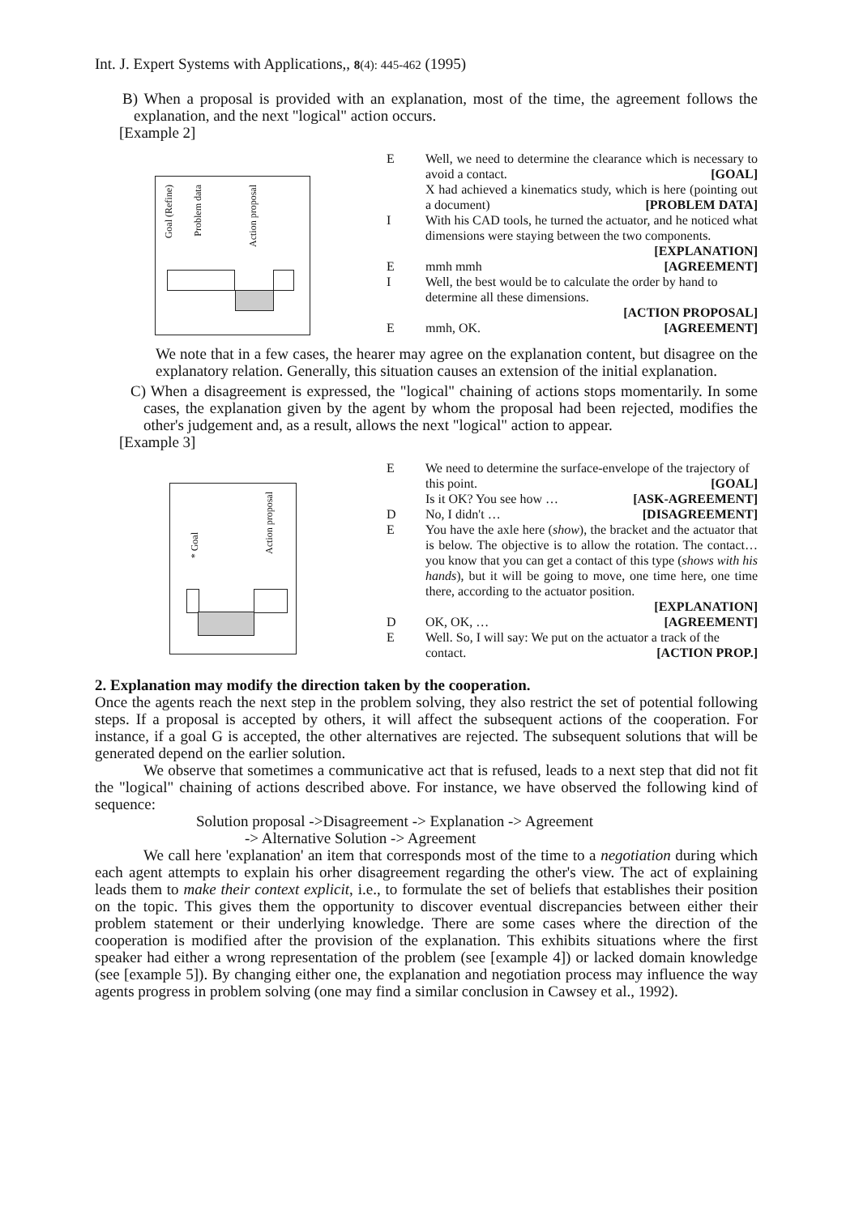Int. J. Expert Systems with Applications,, 8(4): 445-462 (1995)
B) When a proposal is provided with an explanation, most of the time, the agreement follows the explanation, and the next "logical" action occurs.
[Example 2]
Goal (Refine)
Problem data
Action proposal
| E | Well, we need to determine the clearance which is necessary to avoid a contact. [GOAL] X had achieved a kinematics study, which is here (pointing out a document) [PROBLEM DATA] |
| I | With his CAD tools, he turned the actuator, and he noticed what dimensions were staying between the two components. [EXPLANATION] |
| E | mmh mmh [AGREEMENT] |
| I | Well, the best would be to calculate the order by hand to determine all these dimensions. [ACTION PROPOSAL] |
| E | mmh, OK. [AGREEMENT] |
We note that in a few cases, the hearer may agree on the explanation content, but disagree on the explanatory relation. Generally, this situation causes an extension of the initial explanation.
C) When a disagreement is expressed, the "logical" chaining of actions stops momentarily. In some cases, the explanation given by the agent by whom the proposal had been rejected, modifies the other's judgement and, as a result, allows the next "logical" action to appear.
[Example 3]
* Goal
Action proposal
| E | We need to determine the surface-envelope of the trajectory of this point. [GOAL] Is it OK? You see how … [ASK-AGREEMENT] |
| D | No, I didn't … [DISAGREEMENT] |
| E | You have the axle here ( show ), the bracket and the actuator that is below. The objective is to allow the rotation. The contact… you know that you can get a contact of this type ( shows with his hands ), but it will be going to move, one time here, one time there, according to the actuator position. [EXPLANATION] |
| D | OK, OK, … [AGREEMENT] |
| E | Well. So, I will say: We put on the actuator a track of the contact. [ACTION PROP.] |
2. Explanation may modify the direction taken by the cooperation.
Once the agents reach the next step in the problem solving, they also restrict the set of potential following steps. If a proposal is accepted by others, it will affect the subsequent actions of the cooperation. For instance, if a goal G is accepted, the other alternatives are rejected. The subsequent solutions that will be generated depend on the earlier solution.
We observe that sometimes a communicative act that is refused, leads to a next step that did not fit the "logical" chaining of actions described above. For instance, we have observed the following kind of sequence:
Solution proposal ->Disagreement -> Explanation -> Agreement
-> Alternative Solution -> Agreement
We call here 'explanation' an item that corresponds most of the time to a negotiation during which each agent attempts to explain his orher disagreement regarding the other's view. The act of explaining leads them to make their context explicit, i.e., to formulate the set of beliefs that establishes their position on the topic. This gives them the opportunity to discover eventual discrepancies between either their problem statement or their underlying knowledge. There are some cases where the direction of the cooperation is modified after the provision of the explanation. This exhibits situations where the first speaker had either a wrong representation of the problem (see [example 4]) or lacked domain knowledge (see [example 5]). By changing either one, the explanation and negotiation process may influence the way agents progress in problem solving (one may find a similar conclusion in Cawsey et al., 1992).